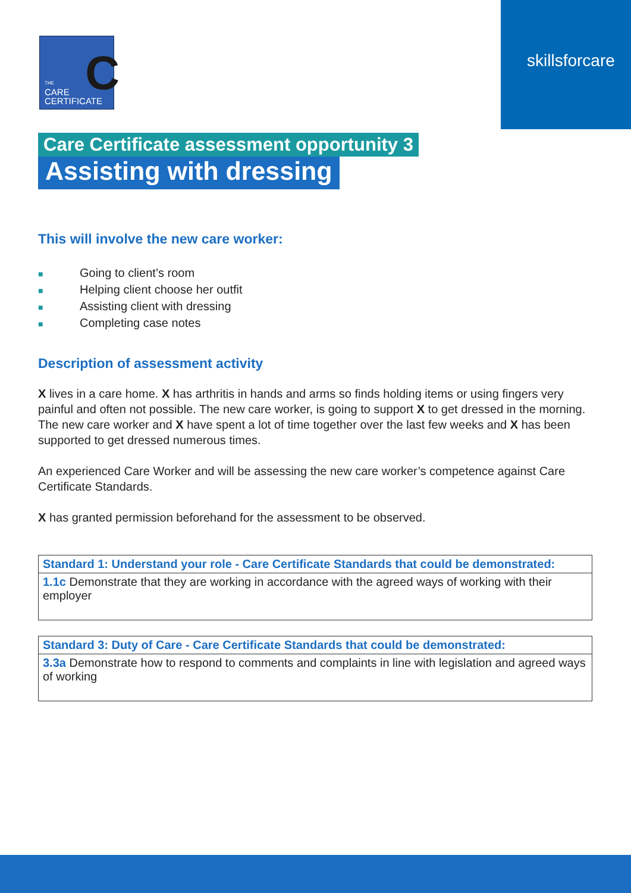C
THE
CARE
CERTIFICATE
skillsforcare
Care Certificate assessment opportunity 3
Assisting with dressing
This will involve the new care worker:
■ Going to client’s room
■ Helping client choose her outfit
■ Assisting client with dressing
■ Completing case notes
Description of assessment activity
X lives in a care home. X has arthritis in hands and arms so finds holding items or using fingers very painful and often not possible. The new care worker, is going to support X to get dressed in the morning. The new care worker and X have spent a lot of time together over the last few weeks and X has been supported to get dressed numerous times.
An experienced Care Worker and will be assessing the new care worker’s competence against Care Certificate Standards.
X has granted permission beforehand for the assessment to be observed.
| Standard 1: Understand your role - Care Certificate Standards that could be demonstrated: |
| --- |
| 1.1c Demonstrate that they are working in accordance with the agreed ways of working with their employer |
| Standard 3: Duty of Care - Care Certificate Standards that could be demonstrated: |
| --- |
| 3.3a Demonstrate how to respond to comments and complaints in line with legislation and agreed ways of working |